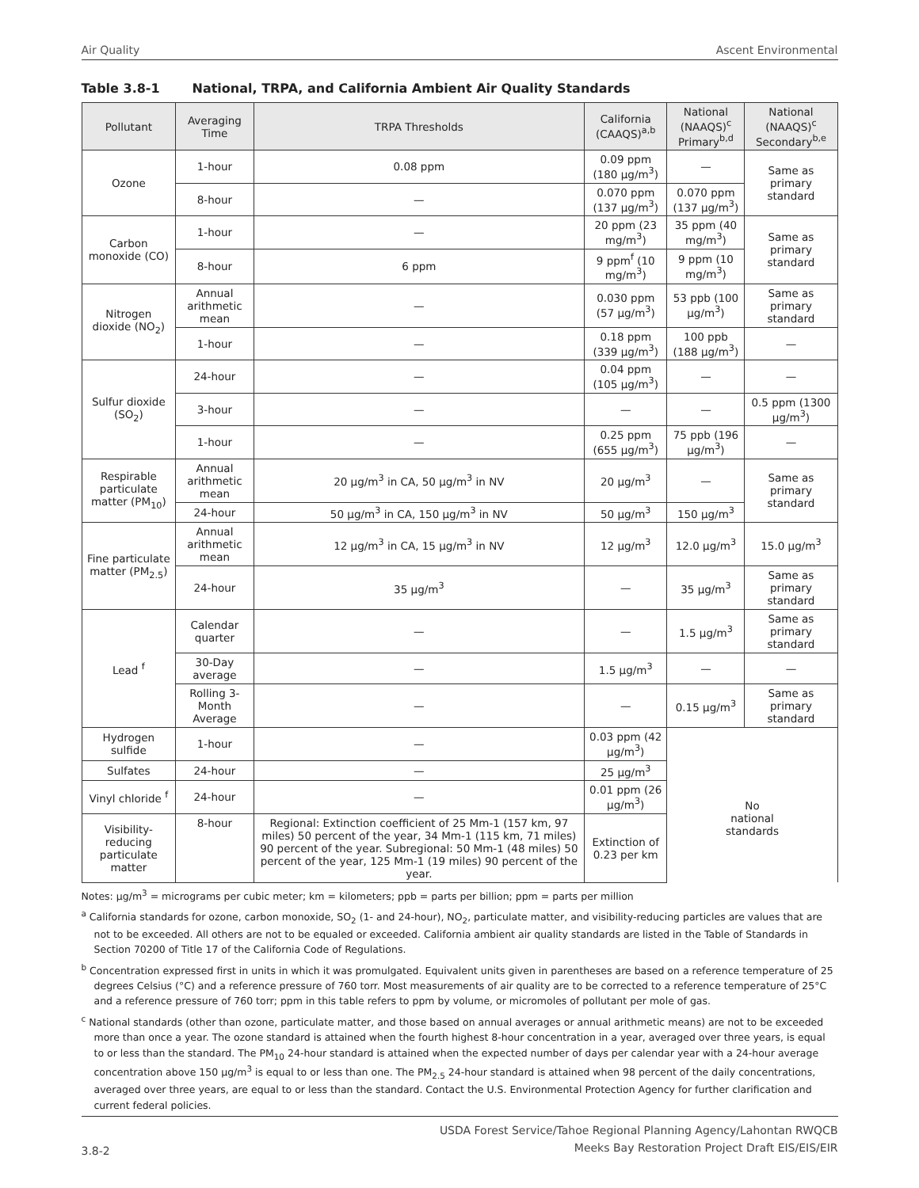Air Quality Ascent Environmental
Table 3.8-1 National, TRPA, and California Ambient Air Quality Standards
| Pollutant | Averaging Time | TRPA Thresholds | California (CAAQS)<sup>a,b</sup> | National (NAAQS)<sup>c</sup> Primary<sup>b,d</sup> | National (NAAQS)<sup>c</sup> Secondary<sup>b,e</sup> |
| --- | --- | --- | --- | --- | --- |
| Ozone | 1-hour | 0.08 ppm | 0.09 ppm (180 µg/m<sup>3</sup>) | — | Same as primary standard |
| | 8-hour | — | 0.070 ppm (137 µg/m<sup>3</sup>) | 0.070 ppm (137 µg/m<sup>3</sup>) | |
| Carbon monoxide (CO) | 1-hour | — | 20 ppm (23 mg/m<sup>3</sup>) | 35 ppm (40 mg/m<sup>3</sup>) | Same as primary standard |
| | 8-hour | 6 ppm | 9 ppm<sup>f</sup> (10 mg/m<sup>3</sup>) | 9 ppm (10 mg/m<sup>3</sup>) | |
| Nitrogen dioxide (NO<sub>2</sub>) | Annual arithmetic mean | — | 0.030 ppm (57 µg/m<sup>3</sup>) | 53 ppb (100 µg/m<sup>3</sup>) | Same as primary standard |
| | 1-hour | — | 0.18 ppm (339 µg/m<sup>3</sup>) | 100 ppb (188 µg/m<sup>3</sup>) | — |
| Sulfur dioxide (SO<sub>2</sub>) | 24-hour | — | 0.04 ppm (105 µg/m<sup>3</sup>) | — | — |
| | 3-hour | — | — | — | 0.5 ppm (1300 µg/m<sup>3</sup>) |
| | 1-hour | — | 0.25 ppm (655 µg/m<sup>3</sup>) | 75 ppb (196 µg/m<sup>3</sup>) | — |
| Respirable particulate matter (PM<sub>10</sub>) | Annual arithmetic mean | 20 µg/m<sup>3</sup> in CA, 50 µg/m<sup>3</sup> in NV | 20 µg/m<sup>3</sup> | — | Same as primary standard |
| | 24-hour | 50 µg/m<sup>3</sup> in CA, 150 µg/m<sup>3</sup> in NV | 50 µg/m<sup>3</sup> | 150 µg/m<sup>3</sup> | |
| Fine particulate matter (PM<sub>2.5</sub>) | Annual arithmetic mean | 12 µg/m<sup>3</sup> in CA, 15 µg/m<sup>3</sup> in NV | 12 µg/m<sup>3</sup> | 12.0 µg/m<sup>3</sup> | 15.0 µg/m<sup>3</sup> |
| | 24-hour | 35 µg/m<sup>3</sup> | — | 35 µg/m<sup>3</sup> | Same as primary standard |
| Lead <sup>f</sup> | Calendar quarter | — | — | 1.5 µg/m<sup>3</sup> | Same as primary standard |
| | 30-Day average | — | 1.5 µg/m<sup>3</sup> | — | — |
| | Rolling 3-Month Average | — | — | 0.15 µg/m<sup>3</sup> | Same as primary standard |
| Hydrogen sulfide | 1-hour | — | 0.03 ppm (42 µg/m<sup>3</sup>) | No national standards | |
| Sulfates | 24-hour | — | 25 µg/m<sup>3</sup> | | |
| Vinyl chloride <sup>f</sup> | 24-hour | — | 0.01 ppm (26 µg/m<sup>3</sup>) | | |
| Visibility-reducing particulate matter | 8-hour | Regional: Extinction coefficient of 25 Mm-1 (157 km, 97 miles) 50 percent of the year, 34 Mm-1 (115 km, 71 miles) 90 percent of the year. Subregional: 50 Mm-1 (48 miles) 50 percent of the year, 125 Mm-1 (19 miles) 90 percent of the year. | Extinction of 0.23 per km | | |
Notes: µg/m<sup>3</sup> = micrograms per cubic meter; km = kilometers; ppb = parts per billion; ppm = parts per million
<sup>a</sup> California standards for ozone, carbon monoxide, SO<sub>2</sub> (1- and 24-hour), NO<sub>2</sub>, particulate matter, and visibility-reducing particles are values that are not to be exceeded. All others are not to be equaled or exceeded. California ambient air quality standards are listed in the Table of Standards in Section 70200 of Title 17 of the California Code of Regulations.
<sup>b</sup> Concentration expressed first in units in which it was promulgated. Equivalent units given in parentheses are based on a reference temperature of 25 degrees Celsius (°C) and a reference pressure of 760 torr. Most measurements of air quality are to be corrected to a reference temperature of 25°C and a reference pressure of 760 torr; ppm in this table refers to ppm by volume, or micromoles of pollutant per mole of gas.
<sup>c</sup> National standards (other than ozone, particulate matter, and those based on annual averages or annual arithmetic means) are not to be exceeded more than once a year. The ozone standard is attained when the fourth highest 8-hour concentration in a year, averaged over three years, is equal to or less than the standard. The PM<sub>10</sub> 24-hour standard is attained when the expected number of days per calendar year with a 24-hour average concentration above 150 µg/m<sup>3</sup> is equal to or less than one. The PM<sub>2.5</sub> 24-hour standard is attained when 98 percent of the daily concentrations, averaged over three years, are equal to or less than the standard. Contact the U.S. Environmental Protection Agency for further clarification and current federal policies.
3.8-2
USDA Forest Service/Tahoe Regional Planning Agency/Lahontan RWQCB
Meeks Bay Restoration Project Draft EIS/EIS/EIR